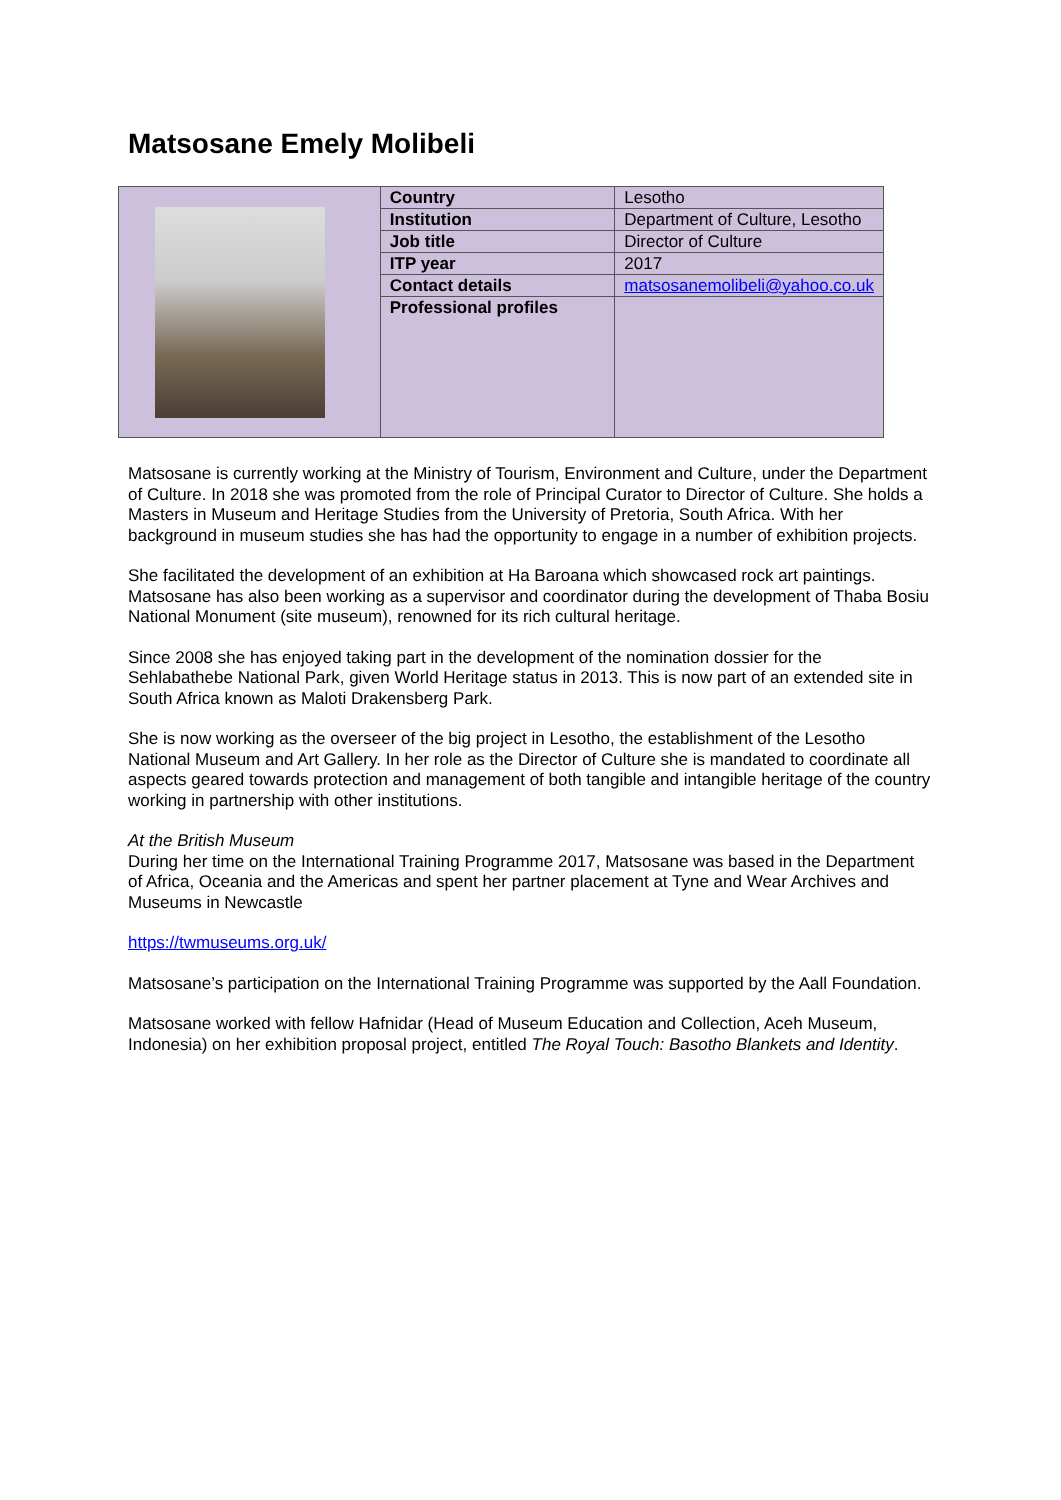Matsosane Emely Molibeli
| | Country | Lesotho |
| | Institution | Department of Culture, Lesotho |
| | Job title | Director of Culture |
| | ITP year | 2017 |
| | Contact details | matsosanemolibeli@yahoo.co.uk |
| | Professional profiles | |
Matsosane is currently working at the Ministry of Tourism, Environment and Culture, under the Department of Culture. In 2018 she was promoted from the role of Principal Curator to Director of Culture. She holds a Masters in Museum and Heritage Studies from the University of Pretoria, South Africa. With her background in museum studies she has had the opportunity to engage in a number of exhibition projects.
She facilitated the development of an exhibition at Ha Baroana which showcased rock art paintings. Matsosane has also been working as a supervisor and coordinator during the development of Thaba Bosiu National Monument (site museum), renowned for its rich cultural heritage.
Since 2008 she has enjoyed taking part in the development of the nomination dossier for the Sehlabathebe National Park, given World Heritage status in 2013. This is now part of an extended site in South Africa known as Maloti Drakensberg Park.
She is now working as the overseer of the big project in Lesotho, the establishment of the Lesotho National Museum and Art Gallery. In her role as the Director of Culture she is mandated to coordinate all aspects geared towards protection and management of both tangible and intangible heritage of the country working in partnership with other institutions.
At the British Museum
During her time on the International Training Programme 2017, Matsosane was based in the Department of Africa, Oceania and the Americas and spent her partner placement at Tyne and Wear Archives and Museums in Newcastle
https://twmuseums.org.uk/
Matsosane’s participation on the International Training Programme was supported by the Aall Foundation.
Matsosane worked with fellow Hafnidar (Head of Museum Education and Collection, Aceh Museum, Indonesia) on her exhibition proposal project, entitled The Royal Touch: Basotho Blankets and Identity.